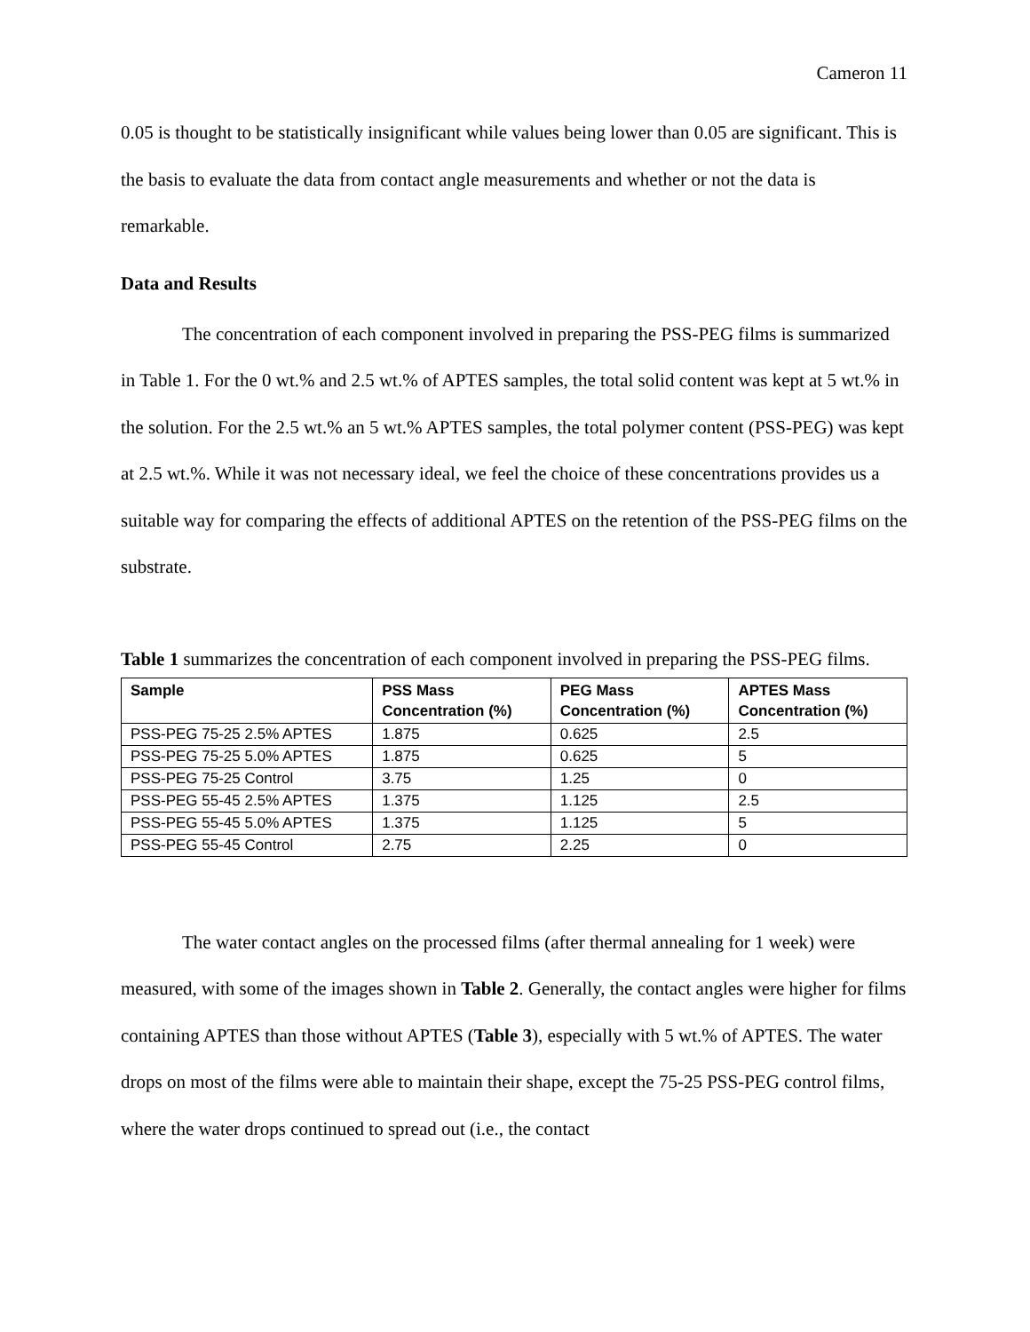Cameron 11
0.05 is thought to be statistically insignificant while values being lower than 0.05 are significant. This is the basis to evaluate the data from contact angle measurements and whether or not the data is remarkable.
Data and Results
The concentration of each component involved in preparing the PSS-PEG films is summarized in Table 1. For the 0 wt.% and 2.5 wt.% of APTES samples, the total solid content was kept at 5 wt.% in the solution. For the 2.5 wt.% an 5 wt.% APTES samples, the total polymer content (PSS-PEG) was kept at 2.5 wt.%. While it was not necessary ideal, we feel the choice of these concentrations provides us a suitable way for comparing the effects of additional APTES on the retention of the PSS-PEG films on the substrate.
Table 1 summarizes the concentration of each component involved in preparing the PSS-PEG films.
| Sample | PSS Mass Concentration (%) | PEG Mass Concentration (%) | APTES Mass Concentration (%) |
| --- | --- | --- | --- |
| PSS-PEG 75-25 2.5% APTES | 1.875 | 0.625 | 2.5 |
| PSS-PEG 75-25 5.0% APTES | 1.875 | 0.625 | 5 |
| PSS-PEG 75-25 Control | 3.75 | 1.25 | 0 |
| PSS-PEG 55-45 2.5% APTES | 1.375 | 1.125 | 2.5 |
| PSS-PEG 55-45 5.0% APTES | 1.375 | 1.125 | 5 |
| PSS-PEG 55-45 Control | 2.75 | 2.25 | 0 |
The water contact angles on the processed films (after thermal annealing for 1 week) were measured, with some of the images shown in Table 2. Generally, the contact angles were higher for films containing APTES than those without APTES (Table 3), especially with 5 wt.% of APTES. The water drops on most of the films were able to maintain their shape, except the 75-25 PSS-PEG control films, where the water drops continued to spread out (i.e., the contact